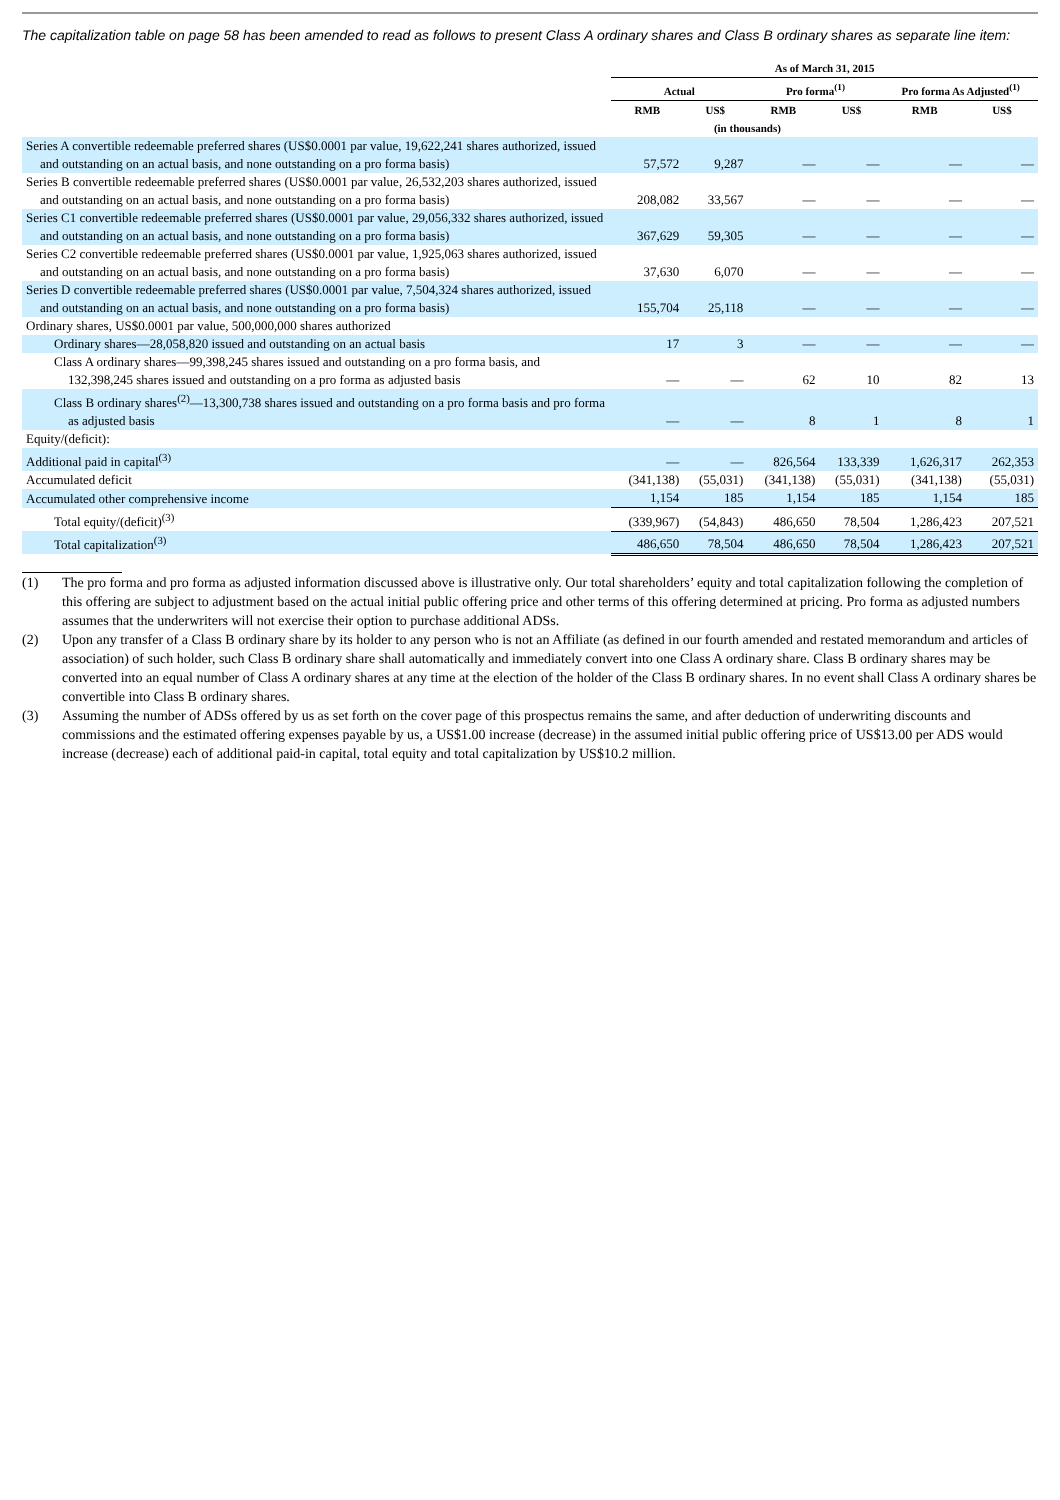The capitalization table on page 58 has been amended to read as follows to present Class A ordinary shares and Class B ordinary shares as separate line item:
| | As of March 31, 2015 | | | | | |
| --- | --- | --- | --- | --- | --- | --- |
| | Actual | | Pro forma<sup>(1)</sup> | | Pro forma As Adjusted<sup>(1)</sup> | |
| | RMB | US$ | RMB | US$ | RMB | US$ |
| | (in thousands) | | | | | |
| Series A convertible redeemable preferred shares (US$0.0001 par value, 19,622,241 shares authorized, issued and outstanding on an actual basis, and none outstanding on a pro forma basis) | 57,572 | 9,287 | — | — | — | — |
| Series B convertible redeemable preferred shares (US$0.0001 par value, 26,532,203 shares authorized, issued and outstanding on an actual basis, and none outstanding on a pro forma basis) | 208,082 | 33,567 | — | — | — | — |
| Series C1 convertible redeemable preferred shares (US$0.0001 par value, 29,056,332 shares authorized, issued and outstanding on an actual basis, and none outstanding on a pro forma basis) | 367,629 | 59,305 | — | — | — | — |
| Series C2 convertible redeemable preferred shares (US$0.0001 par value, 1,925,063 shares authorized, issued and outstanding on an actual basis, and none outstanding on a pro forma basis) | 37,630 | 6,070 | — | — | — | — |
| Series D convertible redeemable preferred shares (US$0.0001 par value, 7,504,324 shares authorized, issued and outstanding on an actual basis, and none outstanding on a pro forma basis) | 155,704 | 25,118 | — | — | — | — |
| Ordinary shares, US$0.0001 par value, 500,000,000 shares authorized | | | | | | |
| Ordinary shares—28,058,820 issued and outstanding on an actual basis | 17 | 3 | — | — | — | — |
| Class A ordinary shares—99,398,245 shares issued and outstanding on a pro forma basis, and 132,398,245 shares issued and outstanding on a pro forma as adjusted basis | — | — | 62 | 10 | 82 | 13 |
| Class B ordinary shares<sup>(2)</sup>—13,300,738 shares issued and outstanding on a pro forma basis and pro forma as adjusted basis | — | — | 8 | 1 | 8 | 1 |
| Equity/(deficit): | | | | | | |
| Additional paid in capital<sup>(3)</sup> | — | — | 826,564 | 133,339 | 1,626,317 | 262,353 |
| Accumulated deficit | (341,138) | (55,031) | (341,138) | (55,031) | (341,138) | (55,031) |
| Accumulated other comprehensive income | 1,154 | 185 | 1,154 | 185 | 1,154 | 185 |
| Total equity/(deficit)<sup>(3)</sup> | (339,967) | (54,843) | 486,650 | 78,504 | 1,286,423 | 207,521 |
| Total capitalization<sup>(3)</sup> | 486,650 | 78,504 | 486,650 | 78,504 | 1,286,423 | 207,521 |
(1) The pro forma and pro forma as adjusted information discussed above is illustrative only. Our total shareholders’ equity and total capitalization following the completion of this offering are subject to adjustment based on the actual initial public offering price and other terms of this offering determined at pricing. Pro forma as adjusted numbers assumes that the underwriters will not exercise their option to purchase additional ADSs.
(2) Upon any transfer of a Class B ordinary share by its holder to any person who is not an Affiliate (as defined in our fourth amended and restated memorandum and articles of association) of such holder, such Class B ordinary share shall automatically and immediately convert into one Class A ordinary share. Class B ordinary shares may be converted into an equal number of Class A ordinary shares at any time at the election of the holder of the Class B ordinary shares. In no event shall Class A ordinary shares be convertible into Class B ordinary shares.
(3) Assuming the number of ADSs offered by us as set forth on the cover page of this prospectus remains the same, and after deduction of underwriting discounts and commissions and the estimated offering expenses payable by us, a US$1.00 increase (decrease) in the assumed initial public offering price of US$13.00 per ADS would increase (decrease) each of additional paid-in capital, total equity and total capitalization by US$10.2 million.